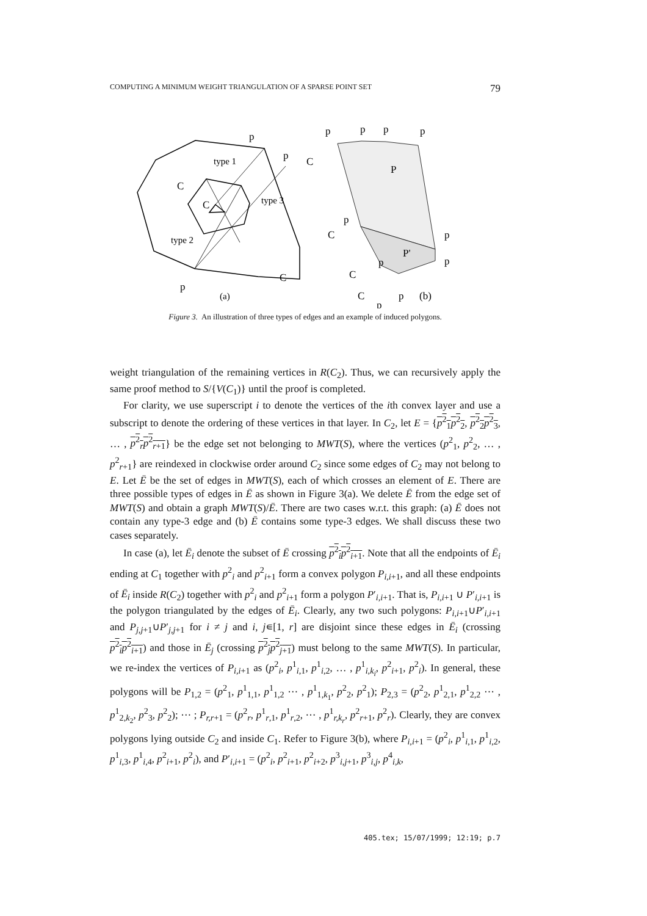COMPUTING A MINIMUM WEIGHT TRIANGULATION OF A SPARSE POINT SET 79
p
p
type 1
C
type 3
C
type 2
C
p
(a)
p
p
p
p
C
P
p
C
p
P'
p
p
C
C
p
(b)
p
Figure 3. An illustration of three types of edges and an example of induced polygons.
weight triangulation of the remaining vertices in R(C<sub>2</sub>). Thus, we can recursively apply the same proof method to S/{V(C<sub>1</sub>)} until the proof is completed.
For clarity, we use superscript i to denote the vertices of the ith convex layer and use a subscript to denote the ordering of these vertices in that layer. In C<sub>2</sub>, let E = {p<sup>2</sup><sub>1</sub>p<sup>2</sup><sub>2</sub>, p<sup>2</sup><sub>2</sub>p<sup>2</sup><sub>3</sub>, … , p<sup>2</sup><sub>r</sub>p<sup>2</sup><sub>r+1</sub>} be the edge set not belonging to MWT(S), where the vertices (p<sup>2</sup><sub>1</sub>, p<sup>2</sup><sub>2</sub>, … , p<sup>2</sup><sub>r+1</sub>} are reindexed in clockwise order around C<sub>2</sub> since some edges of C<sub>2</sub> may not belong to E. Let Ē be the set of edges in MWT(S), each of which crosses an element of E. There are three possible types of edges in Ē as shown in Figure 3(a). We delete Ē from the edge set of MWT(S) and obtain a graph MWT(S)/Ē. There are two cases w.r.t. this graph: (a) Ē does not contain any type-3 edge and (b) Ē contains some type-3 edges. We shall discuss these two cases separately.
In case (a), let Ē<sub>i</sub> denote the subset of Ē crossing p<sup>2</sup><sub>i</sub>p<sup>2</sup><sub>i+1</sub>. Note that all the endpoints of Ē<sub>i</sub> ending at C<sub>1</sub> together with p<sup>2</sup><sub>i</sub> and p<sup>2</sup><sub>i+1</sub> form a convex polygon P<sub>i,i+1</sub>, and all these endpoints of Ē<sub>i</sub> inside R(C<sub>2</sub>) together with p<sup>2</sup><sub>i</sub> and p<sup>2</sup><sub>i+1</sub> form a polygon P′<sub>i,i+1</sub>. That is, P<sub>i,i+1</sub> ∪ P′<sub>i,i+1</sub> is the polygon triangulated by the edges of Ē<sub>i</sub>. Clearly, any two such polygons: P<sub>i,i+1</sub>∪P′<sub>i,i+1</sub> and P<sub>j,j+1</sub>∪P′<sub>j,j+1</sub> for i ≠ j and i, j∊[1, r] are disjoint since these edges in Ē<sub>i</sub> (crossing p<sup>2</sup><sub>i</sub>p<sup>2</sup><sub>i+1</sub>) and those in Ē<sub>j</sub> (crossing p<sup>2</sup><sub>j</sub>p<sup>2</sup><sub>j+1</sub>) must belong to the same MWT(S). In particular, we re-index the vertices of P<sub>i,i+1</sub> as (p<sup>2</sup><sub>i</sub>, p<sup>1</sup><sub>i,1</sub>, p<sup>1</sup><sub>i,2</sub>, … , p<sup>1</sup><sub>i,k<sub>i</sub></sub>, p<sup>2</sup><sub>i+1</sub>, p<sup>2</sup><sub>i</sub>). In general, these polygons will be P<sub>1,2</sub> = (p<sup>2</sup><sub>1</sub>, p<sup>1</sup><sub>1,1</sub>, p<sup>1</sup><sub>1,2</sub> ⋯ , p<sup>1</sup><sub>1,k<sub>1</sub></sub>, p<sup>2</sup><sub>2</sub>, p<sup>2</sup><sub>1</sub>); P<sub>2,3</sub> = (p<sup>2</sup><sub>2</sub>, p<sup>1</sup><sub>2,1</sub>, p<sup>1</sup><sub>2,2</sub> ⋯ , p<sup>1</sup><sub>2,k<sub>2</sub></sub>, p<sup>2</sup><sub>3</sub>, p<sup>2</sup><sub>2</sub>); ⋯ ; P<sub>r,r+1</sub> = (p<sup>2</sup><sub>r</sub>, p<sup>1</sup><sub>r,1</sub>, p<sup>1</sup><sub>r,2</sub>, ⋯ , p<sup>1</sup><sub>r,k<sub>r</sub></sub>, p<sup>2</sup><sub>r+1</sub>, p<sup>2</sup><sub>r</sub>). Clearly, they are convex polygons lying outside C<sub>2</sub> and inside C<sub>1</sub>. Refer to Figure 3(b), where P<sub>i,i+1</sub> = (p<sup>2</sup><sub>i</sub>, p<sup>1</sup><sub>i,1</sub>, p<sup>1</sup><sub>i,2</sub>, p<sup>1</sup><sub>i,3</sub>, p<sup>1</sup><sub>i,4</sub>, p<sup>2</sup><sub>i+1</sub>, p<sup>2</sup><sub>i</sub>), and P′<sub>i,i+1</sub> = (p<sup>2</sup><sub>i</sub>, p<sup>2</sup><sub>i+1</sub>, p<sup>2</sup><sub>i+2</sub>, p<sup>3</sup><sub>i,j+1</sub>, p<sup>3</sup><sub>i,j</sub>, p<sup>4</sup><sub>i,k</sub>,
405.tex; 15/07/1999; 12:19; p.7